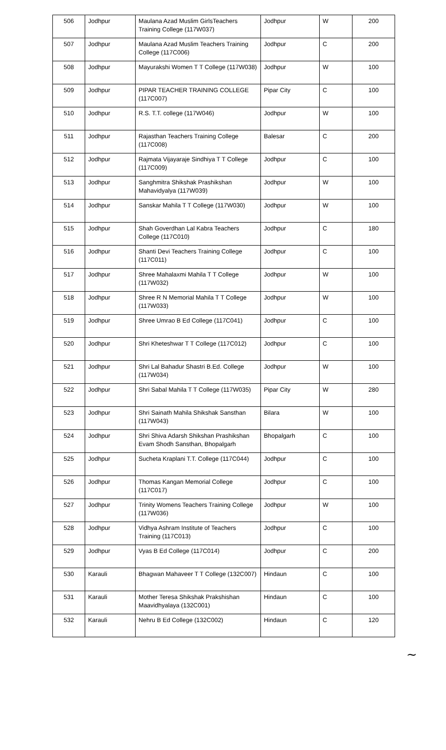| 506 | Jodhpur | Maulana Azad Muslim GirlsTeachers Training College (117W037) | Jodhpur | W | 200 |
| 507 | Jodhpur | Maulana Azad Muslim Teachers Training College (117C006) | Jodhpur | C | 200 |
| 508 | Jodhpur | Mayurakshi Women T T College (117W038) | Jodhpur | W | 100 |
| 509 | Jodhpur | PIPAR TEACHER TRAINING COLLEGE (117C007) | Pipar City | C | 100 |
| 510 | Jodhpur | R.S. T.T. college (117W046) | Jodhpur | W | 100 |
| 511 | Jodhpur | Rajasthan Teachers Training College (117C008) | Balesar | C | 200 |
| 512 | Jodhpur | Rajmata Vijayaraje Sindhiya T T College (117C009) | Jodhpur | C | 100 |
| 513 | Jodhpur | Sanghmitra Shikshak Prashikshan Mahavidyalya (117W039) | Jodhpur | W | 100 |
| 514 | Jodhpur | Sanskar Mahila T T College (117W030) | Jodhpur | W | 100 |
| 515 | Jodhpur | Shah Goverdhan Lal Kabra Teachers College (117C010) | Jodhpur | C | 180 |
| 516 | Jodhpur | Shanti Devi Teachers Training College (117C011) | Jodhpur | C | 100 |
| 517 | Jodhpur | Shree Mahalaxmi Mahila T T College (117W032) | Jodhpur | W | 100 |
| 518 | Jodhpur | Shree R N Memorial Mahila T T College (117W033) | Jodhpur | W | 100 |
| 519 | Jodhpur | Shree Umrao B Ed College (117C041) | Jodhpur | C | 100 |
| 520 | Jodhpur | Shri Kheteshwar T T College (117C012) | Jodhpur | C | 100 |
| 521 | Jodhpur | Shri Lal Bahadur Shastri B.Ed. College (117W034) | Jodhpur | W | 100 |
| 522 | Jodhpur | Shri Sabal Mahila T T College (117W035) | Pipar City | W | 280 |
| 523 | Jodhpur | Shri Sainath Mahila Shikshak Sansthan (117W043) | Bilara | W | 100 |
| 524 | Jodhpur | Shri Shiva Adarsh Shikshan Prashikshan Evam Shodh Sansthan, Bhopalgarh | Bhopalgarh | C | 100 |
| 525 | Jodhpur | Sucheta Kraplani T.T. College (117C044) | Jodhpur | C | 100 |
| 526 | Jodhpur | Thomas Kangan Memorial College (117C017) | Jodhpur | C | 100 |
| 527 | Jodhpur | Trinity Womens Teachers Training College (117W036) | Jodhpur | W | 100 |
| 528 | Jodhpur | Vidhya Ashram Institute of Teachers Training (117C013) | Jodhpur | C | 100 |
| 529 | Jodhpur | Vyas B Ed College (117C014) | Jodhpur | C | 200 |
| 530 | Karauli | Bhagwan Mahaveer T T College (132C007) | Hindaun | C | 100 |
| 531 | Karauli | Mother Teresa Shikshak Prakshishan Maavidhyalaya (132C001) | Hindaun | C | 100 |
| 532 | Karauli | Nehru B Ed College (132C002) | Hindaun | C | 120 |
~